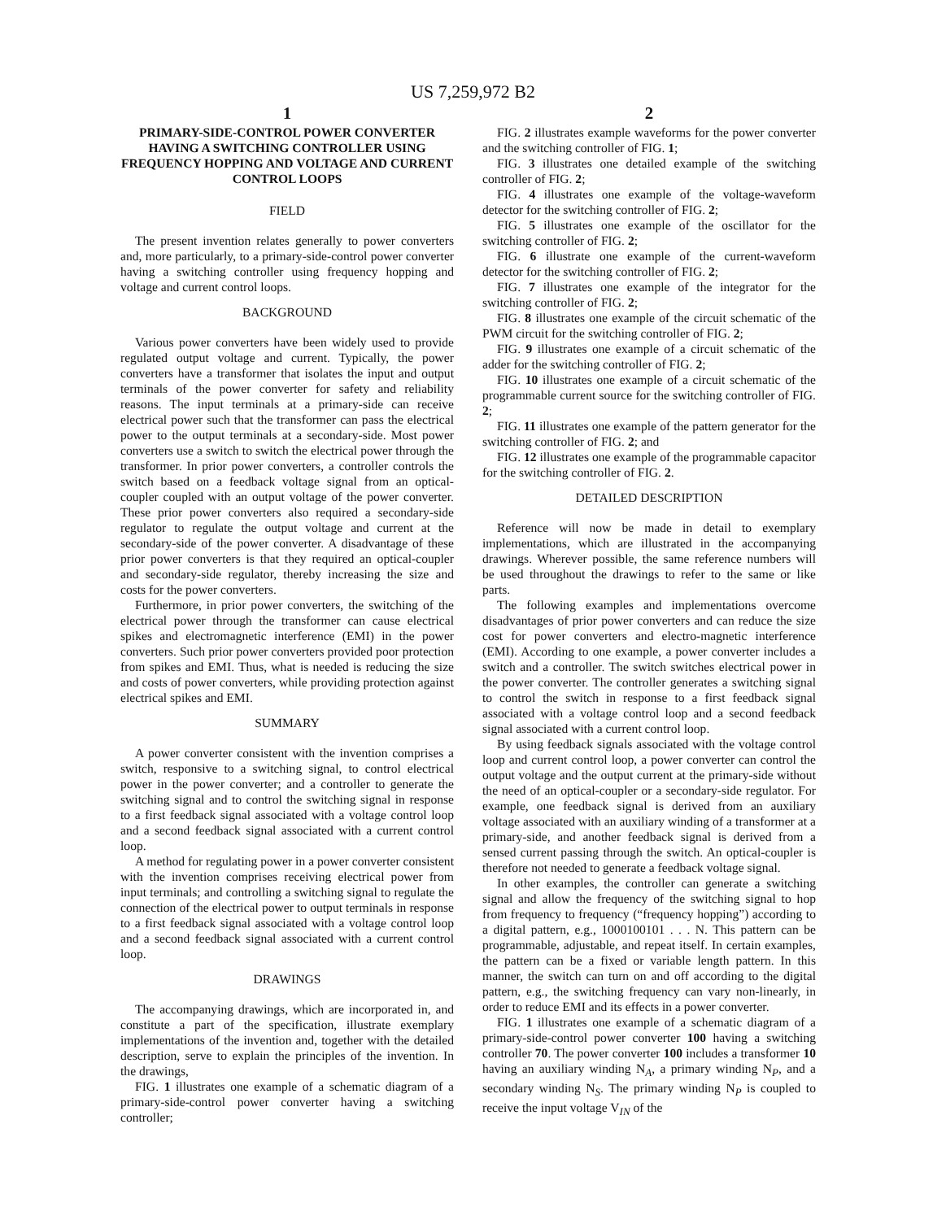US 7,259,972 B2
1
PRIMARY-SIDE-CONTROL POWER CONVERTER HAVING A SWITCHING CONTROLLER USING FREQUENCY HOPPING AND VOLTAGE AND CURRENT CONTROL LOOPS
FIELD
The present invention relates generally to power converters and, more particularly, to a primary-side-control power converter having a switching controller using frequency hopping and voltage and current control loops.
BACKGROUND
Various power converters have been widely used to provide regulated output voltage and current. Typically, the power converters have a transformer that isolates the input and output terminals of the power converter for safety and reliability reasons. The input terminals at a primary-side can receive electrical power such that the transformer can pass the electrical power to the output terminals at a secondary-side. Most power converters use a switch to switch the electrical power through the transformer. In prior power converters, a controller controls the switch based on a feedback voltage signal from an optical-coupler coupled with an output voltage of the power converter. These prior power converters also required a secondary-side regulator to regulate the output voltage and current at the secondary-side of the power converter. A disadvantage of these prior power converters is that they required an optical-coupler and secondary-side regulator, thereby increasing the size and costs for the power converters.
Furthermore, in prior power converters, the switching of the electrical power through the transformer can cause electrical spikes and electromagnetic interference (EMI) in the power converters. Such prior power converters provided poor protection from spikes and EMI. Thus, what is needed is reducing the size and costs of power converters, while providing protection against electrical spikes and EMI.
SUMMARY
A power converter consistent with the invention comprises a switch, responsive to a switching signal, to control electrical power in the power converter; and a controller to generate the switching signal and to control the switching signal in response to a first feedback signal associated with a voltage control loop and a second feedback signal associated with a current control loop.
A method for regulating power in a power converter consistent with the invention comprises receiving electrical power from input terminals; and controlling a switching signal to regulate the connection of the electrical power to output terminals in response to a first feedback signal associated with a voltage control loop and a second feedback signal associated with a current control loop.
DRAWINGS
The accompanying drawings, which are incorporated in, and constitute a part of the specification, illustrate exemplary implementations of the invention and, together with the detailed description, serve to explain the principles of the invention. In the drawings,
FIG. 1 illustrates one example of a schematic diagram of a primary-side-control power converter having a switching controller;
2
FIG. 2 illustrates example waveforms for the power converter and the switching controller of FIG. 1;
FIG. 3 illustrates one detailed example of the switching controller of FIG. 2;
FIG. 4 illustrates one example of the voltage-waveform detector for the switching controller of FIG. 2;
FIG. 5 illustrates one example of the oscillator for the switching controller of FIG. 2;
FIG. 6 illustrate one example of the current-waveform detector for the switching controller of FIG. 2;
FIG. 7 illustrates one example of the integrator for the switching controller of FIG. 2;
FIG. 8 illustrates one example of the circuit schematic of the PWM circuit for the switching controller of FIG. 2;
FIG. 9 illustrates one example of a circuit schematic of the adder for the switching controller of FIG. 2;
FIG. 10 illustrates one example of a circuit schematic of the programmable current source for the switching controller of FIG. 2;
FIG. 11 illustrates one example of the pattern generator for the switching controller of FIG. 2; and
FIG. 12 illustrates one example of the programmable capacitor for the switching controller of FIG. 2.
DETAILED DESCRIPTION
Reference will now be made in detail to exemplary implementations, which are illustrated in the accompanying drawings. Wherever possible, the same reference numbers will be used throughout the drawings to refer to the same or like parts.
The following examples and implementations overcome disadvantages of prior power converters and can reduce the size cost for power converters and electro-magnetic interference (EMI). According to one example, a power converter includes a switch and a controller. The switch switches electrical power in the power converter. The controller generates a switching signal to control the switch in response to a first feedback signal associated with a voltage control loop and a second feedback signal associated with a current control loop.
By using feedback signals associated with the voltage control loop and current control loop, a power converter can control the output voltage and the output current at the primary-side without the need of an optical-coupler or a secondary-side regulator. For example, one feedback signal is derived from an auxiliary voltage associated with an auxiliary winding of a transformer at a primary-side, and another feedback signal is derived from a sensed current passing through the switch. An optical-coupler is therefore not needed to generate a feedback voltage signal.
In other examples, the controller can generate a switching signal and allow the frequency of the switching signal to hop from frequency to frequency (“frequency hopping”) according to a digital pattern, e.g., 1000100101 . . . N. This pattern can be programmable, adjustable, and repeat itself. In certain examples, the pattern can be a fixed or variable length pattern. In this manner, the switch can turn on and off according to the digital pattern, e.g., the switching frequency can vary non-linearly, in order to reduce EMI and its effects in a power converter.
FIG. 1 illustrates one example of a schematic diagram of a primary-side-control power converter 100 having a switching controller 70. The power converter 100 includes a transformer 10 having an auxiliary winding N<sub>A</sub>, a primary winding N<sub>P</sub>, and a secondary winding N<sub>S</sub>. The primary winding N<sub>P</sub> is coupled to receive the input voltage V<sub>IN</sub> of the